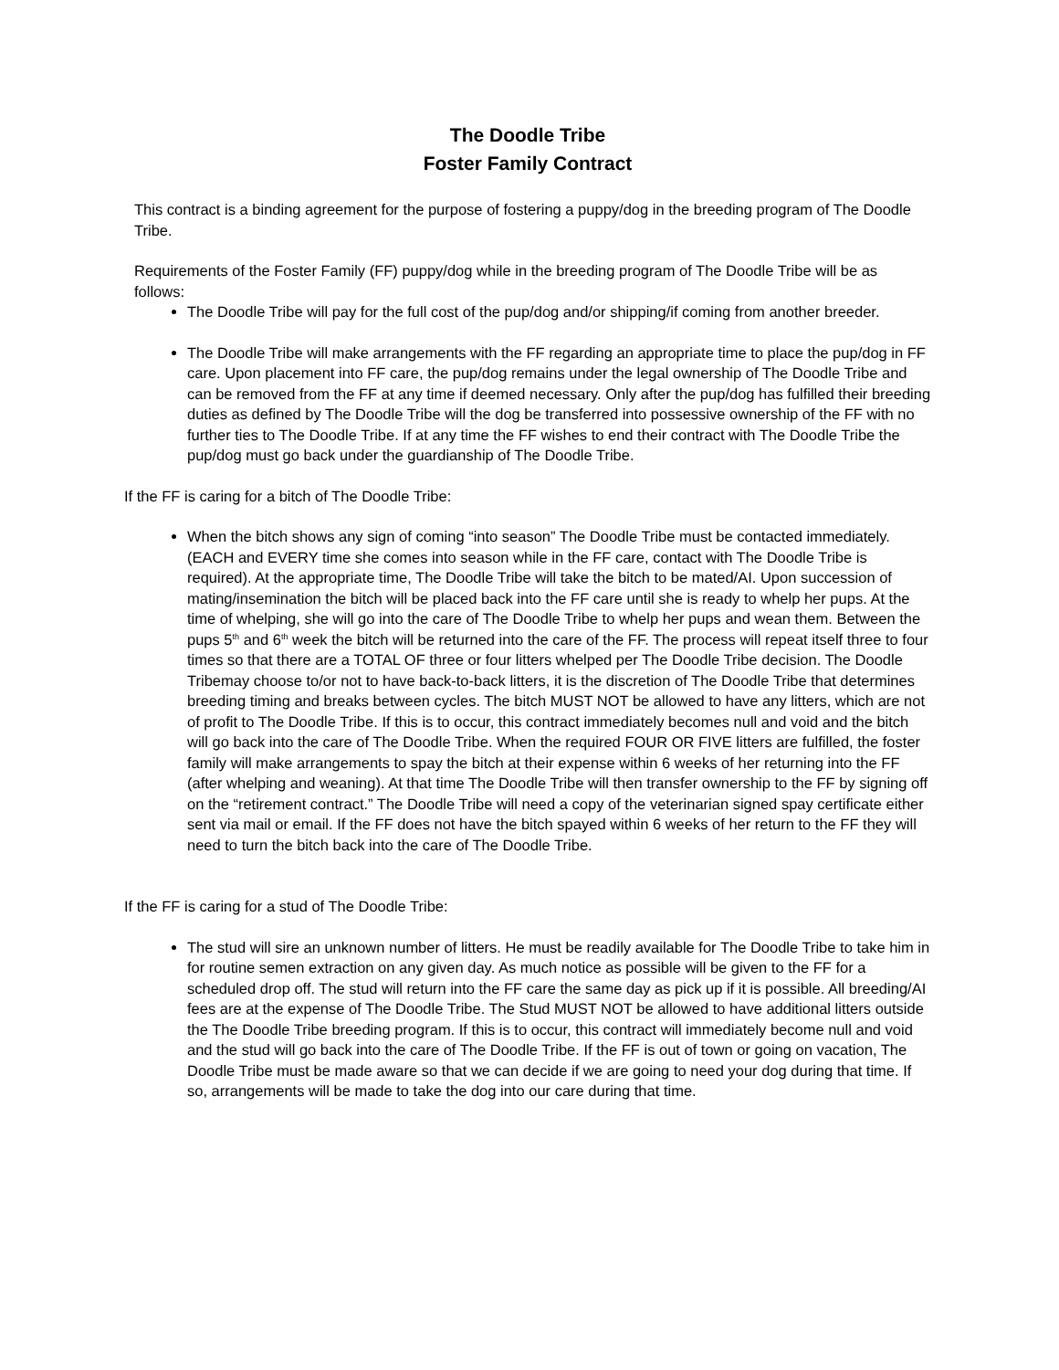The Doodle Tribe
Foster Family Contract
This contract is a binding agreement for the purpose of fostering a puppy/dog in the breeding program of The Doodle Tribe.
Requirements of the Foster Family (FF) puppy/dog while in the breeding program of The Doodle Tribe will be as follows:
The Doodle Tribe will pay for the full cost of the pup/dog and/or shipping/if coming from another breeder.
The Doodle Tribe will make arrangements with the FF regarding an appropriate time to place the pup/dog in FF care. Upon placement into FF care, the pup/dog remains under the legal ownership of The Doodle Tribe and can be removed from the FF at any time if deemed necessary. Only after the pup/dog has fulfilled their breeding duties as defined by The Doodle Tribe will the dog be transferred into possessive ownership of the FF with no further ties to The Doodle Tribe. If at any time the FF wishes to end their contract with The Doodle Tribe the pup/dog must go back under the guardianship of The Doodle Tribe.
If the FF is caring for a bitch of The Doodle Tribe:
When the bitch shows any sign of coming “into season” The Doodle Tribe must be contacted immediately. (EACH and EVERY time she comes into season while in the FF care, contact with The Doodle Tribe is required). At the appropriate time, The Doodle Tribe will take the bitch to be mated/AI. Upon succession of mating/insemination the bitch will be placed back into the FF care until she is ready to whelp her pups. At the time of whelping, she will go into the care of The Doodle Tribe to whelp her pups and wean them. Between the pups 5<sup>th</sup> and 6<sup>th</sup> week the bitch will be returned into the care of the FF. The process will repeat itself three to four times so that there are a TOTAL OF three or four litters whelped per The Doodle Tribe decision. The Doodle Tribemay choose to/or not to have back-to-back litters, it is the discretion of The Doodle Tribe that determines breeding timing and breaks between cycles. The bitch MUST NOT be allowed to have any litters, which are not of profit to The Doodle Tribe. If this is to occur, this contract immediately becomes null and void and the bitch will go back into the care of The Doodle Tribe. When the required FOUR OR FIVE litters are fulfilled, the foster family will make arrangements to spay the bitch at their expense within 6 weeks of her returning into the FF (after whelping and weaning). At that time The Doodle Tribe will then transfer ownership to the FF by signing off on the “retirement contract.” The Doodle Tribe will need a copy of the veterinarian signed spay certificate either sent via mail or email. If the FF does not have the bitch spayed within 6 weeks of her return to the FF they will need to turn the bitch back into the care of The Doodle Tribe.
If the FF is caring for a stud of The Doodle Tribe:
The stud will sire an unknown number of litters. He must be readily available for The Doodle Tribe to take him in for routine semen extraction on any given day. As much notice as possible will be given to the FF for a scheduled drop off. The stud will return into the FF care the same day as pick up if it is possible. All breeding/AI fees are at the expense of The Doodle Tribe. The Stud MUST NOT be allowed to have additional litters outside the The Doodle Tribe breeding program. If this is to occur, this contract will immediately become null and void and the stud will go back into the care of The Doodle Tribe. If the FF is out of town or going on vacation, The Doodle Tribe must be made aware so that we can decide if we are going to need your dog during that time. If so, arrangements will be made to take the dog into our care during that time.